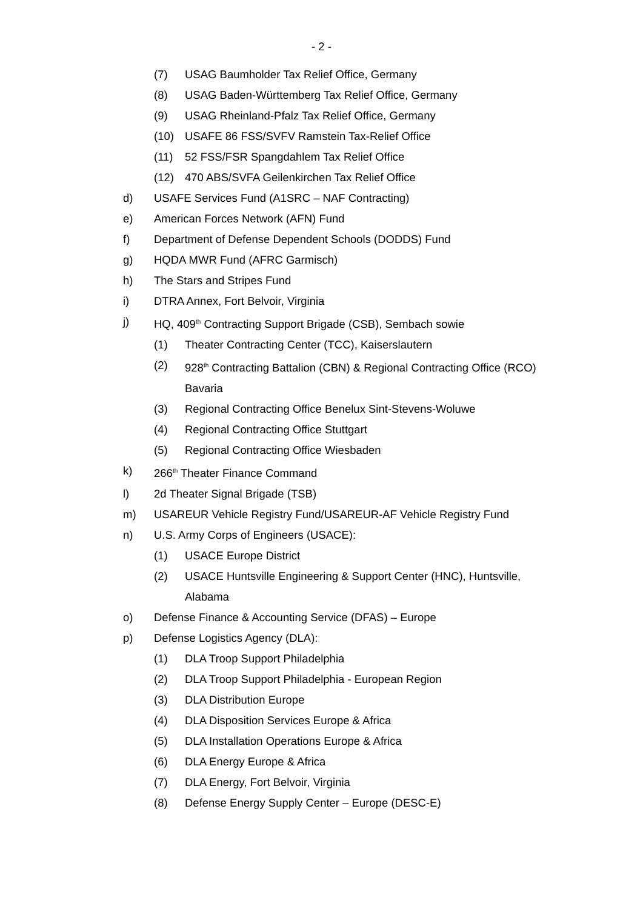- 2 -
(7) USAG Baumholder Tax Relief Office, Germany
(8) USAG Baden-Württemberg Tax Relief Office, Germany
(9) USAG Rheinland-Pfalz Tax Relief Office, Germany
(10) USAFE 86 FSS/SVFV Ramstein Tax-Relief Office
(11) 52 FSS/FSR Spangdahlem Tax Relief Office
(12) 470 ABS/SVFA Geilenkirchen Tax Relief Office
d) USAFE Services Fund (A1SRC – NAF Contracting)
e) American Forces Network (AFN) Fund
f) Department of Defense Dependent Schools (DODDS) Fund
g) HQDA MWR Fund (AFRC Garmisch)
h) The Stars and Stripes Fund
i) DTRA Annex, Fort Belvoir, Virginia
j) HQ, 409<sup>th</sup> Contracting Support Brigade (CSB), Sembach sowie
(1) Theater Contracting Center (TCC), Kaiserslautern
(2) 928<sup>th</sup> Contracting Battalion (CBN) & Regional Contracting Office (RCO) Bavaria
(3) Regional Contracting Office Benelux Sint-Stevens-Woluwe
(4) Regional Contracting Office Stuttgart
(5) Regional Contracting Office Wiesbaden
k) 266<sup>th</sup> Theater Finance Command
l) 2d Theater Signal Brigade (TSB)
m) USAREUR Vehicle Registry Fund/USAREUR-AF Vehicle Registry Fund
n) U.S. Army Corps of Engineers (USACE):
(1) USACE Europe District
(2) USACE Huntsville Engineering & Support Center (HNC), Huntsville, Alabama
o) Defense Finance & Accounting Service (DFAS) – Europe
p) Defense Logistics Agency (DLA):
(1) DLA Troop Support Philadelphia
(2) DLA Troop Support Philadelphia - European Region
(3) DLA Distribution Europe
(4) DLA Disposition Services Europe & Africa
(5) DLA Installation Operations Europe & Africa
(6) DLA Energy Europe & Africa
(7) DLA Energy, Fort Belvoir, Virginia
(8) Defense Energy Supply Center – Europe (DESC-E)